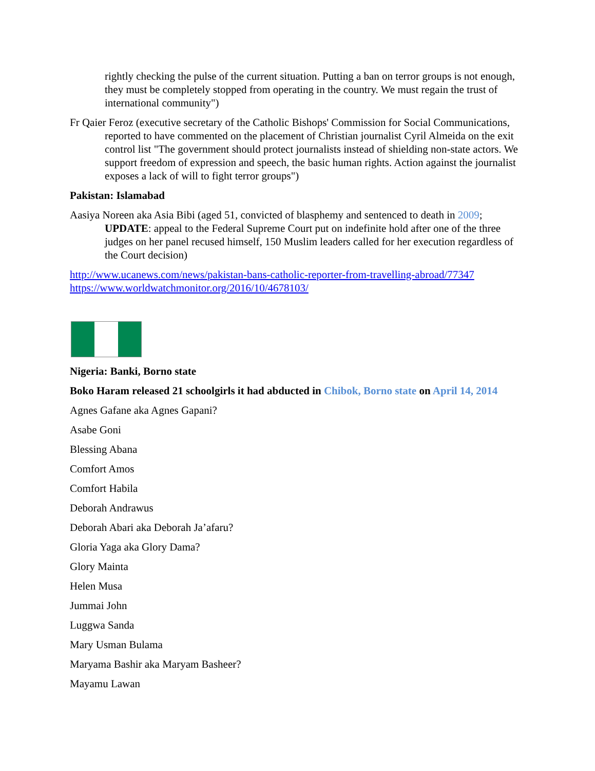rightly checking the pulse of the current situation. Putting a ban on terror groups is not enough, they must be completely stopped from operating in the country. We must regain the trust of international community")
Fr Qaier Feroz (executive secretary of the Catholic Bishops' Commission for Social Communications, reported to have commented on the placement of Christian journalist Cyril Almeida on the exit control list "The government should protect journalists instead of shielding non-state actors. We support freedom of expression and speech, the basic human rights. Action against the journalist exposes a lack of will to fight terror groups")
Pakistan: Islamabad
Aasiya Noreen aka Asia Bibi (aged 51, convicted of blasphemy and sentenced to death in 2009; UPDATE: appeal to the Federal Supreme Court put on indefinite hold after one of the three judges on her panel recused himself, 150 Muslim leaders called for her execution regardless of the Court decision)
http://www.ucanews.com/news/pakistan-bans-catholic-reporter-from-travelling-abroad/77347
https://www.worldwatchmonitor.org/2016/10/4678103/
Nigeria: Banki, Borno state
Boko Haram released 21 schoolgirls it had abducted in Chibok, Borno state on April 14, 2014
Agnes Gafane aka Agnes Gapani?
Asabe Goni
Blessing Abana
Comfort Amos
Comfort Habila
Deborah Andrawus
Deborah Abari aka Deborah Ja’afaru?
Gloria Yaga aka Glory Dama?
Glory Mainta
Helen Musa
Jummai John
Luggwa Sanda
Mary Usman Bulama
Maryama Bashir aka Maryam Basheer?
Mayamu Lawan